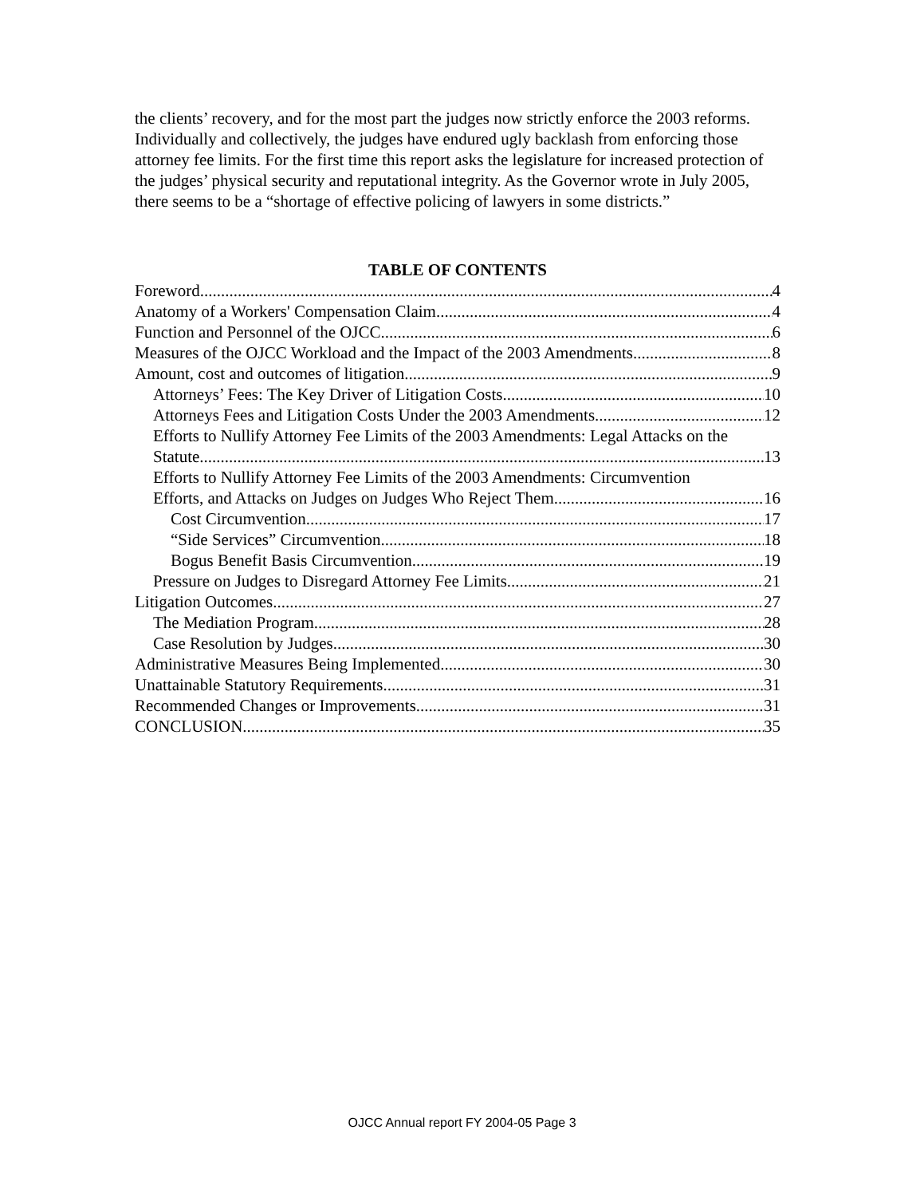the clients’ recovery, and for the most part the judges now strictly enforce the 2003 reforms. Individually and collectively, the judges have endured ugly backlash from enforcing those attorney fee limits. For the first time this report asks the legislature for increased protection of the judges’ physical security and reputational integrity. As the Governor wrote in July 2005, there seems to be a “shortage of effective policing of lawyers in some districts.”
TABLE OF CONTENTS
Foreword 4
Anatomy of a Workers' Compensation Claim 4
Function and Personnel of the OJCC 6
Measures of the OJCC Workload and the Impact of the 2003 Amendments 8
Amount, cost and outcomes of litigation. 9
Attorneys’ Fees: The Key Driver of Litigation Costs 10
Attorneys Fees and Litigation Costs Under the 2003 Amendments 12
Efforts to Nullify Attorney Fee Limits of the 2003 Amendments: Legal Attacks on the
Statute 13
Efforts to Nullify Attorney Fee Limits of the 2003 Amendments: Circumvention
Efforts, and Attacks on Judges on Judges Who Reject Them. 16
Cost Circumvention. 17
“Side Services” Circumvention 18
Bogus Benefit Basis Circumvention 19
Pressure on Judges to Disregard Attorney Fee Limits 21
Litigation Outcomes 27
The Mediation Program 28
Case Resolution by Judges 30
Administrative Measures Being Implemented 30
Unattainable Statutory Requirements 31
Recommended Changes or Improvements. 31
CONCLUSION 35
OJCC Annual report FY 2004-05 Page 3